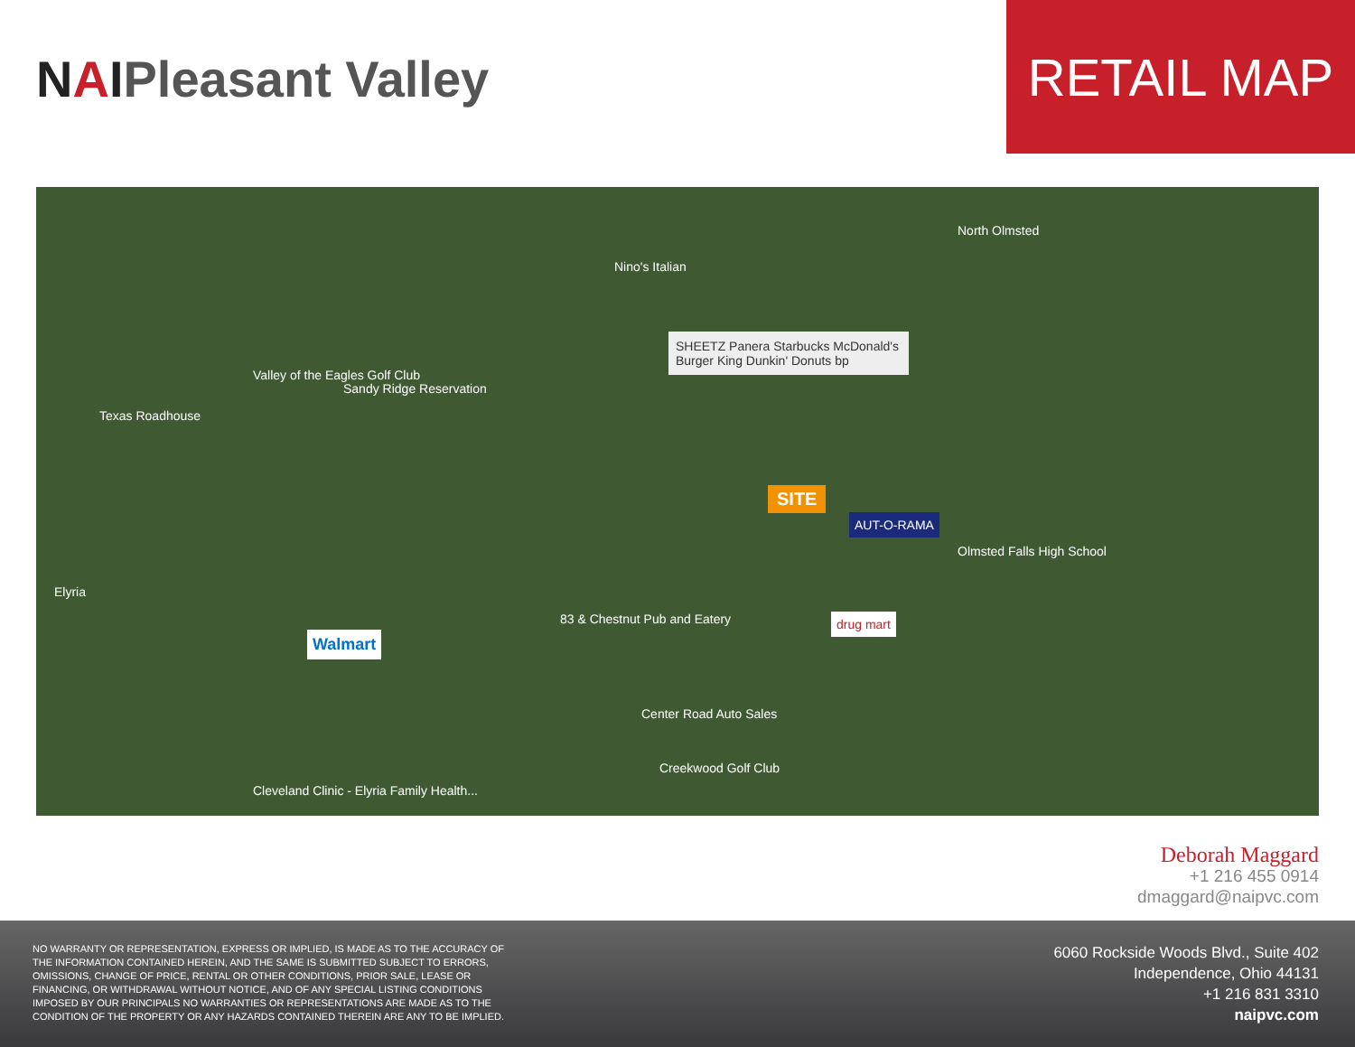NAIPleasant Valley
RETAIL MAP
SHEETZ Panera Starbucks McDonald's Burger King Dunkin' Donuts bp
SITE
AUT-O-RAMA
drug mart
Walmart
Valley of the Eagles Golf Club
Sandy Ridge Reservation
Texas Roadhouse
Nino's Italian
North Olmsted
Olmsted Falls High School
83 & Chestnut Pub and Eatery
Center Road Auto Sales
Creekwood Golf Club
Cleveland Clinic - Elyria Family Health...
Elyria
Deborah Maggard
+1 216 455 0914
dmaggard@naipvc.com
NO WARRANTY OR REPRESENTATION, EXPRESS OR IMPLIED, IS MADE AS TO THE ACCURACY OF THE INFORMATION CONTAINED HEREIN, AND THE SAME IS SUBMITTED SUBJECT TO ERRORS, OMISSIONS, CHANGE OF PRICE, RENTAL OR OTHER CONDITIONS, PRIOR SALE, LEASE OR FINANCING, OR WITHDRAWAL WITHOUT NOTICE, AND OF ANY SPECIAL LISTING CONDITIONS IMPOSED BY OUR PRINCIPALS NO WARRANTIES OR REPRESENTATIONS ARE MADE AS TO THE CONDITION OF THE PROPERTY OR ANY HAZARDS CONTAINED THEREIN ARE ANY TO BE IMPLIED.
6060 Rockside Woods Blvd., Suite 402
Independence, Ohio 44131
+1 216 831 3310
naipvc.com